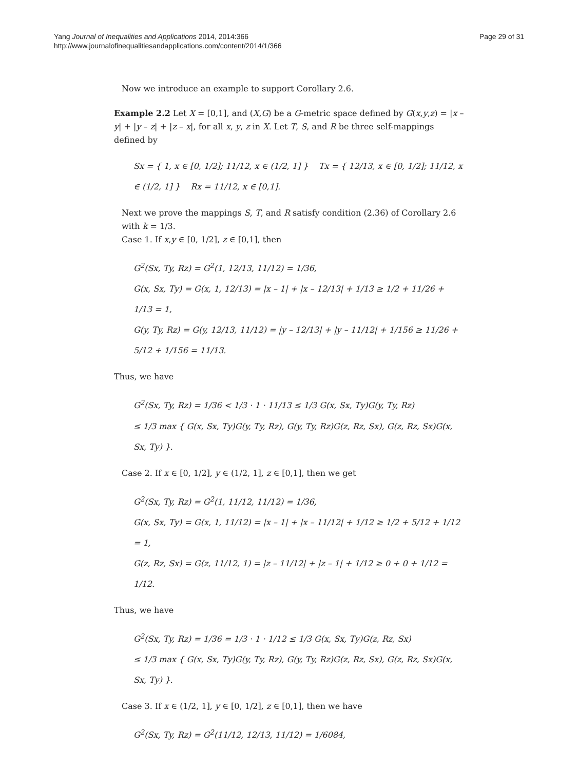Yang Journal of Inequalities and Applications 2014, 2014:366
http://www.journalofinequalitiesandapplications.com/content/2014/1/366
Page 29 of 31
Now we introduce an example to support Corollary 2.6.
Example 2.2 Let X = [0,1], and (X,G) be a G-metric space defined by G(x,y,z) = |x – y| + |y – z| + |z – x|, for all x, y, z in X. Let T, S, and R be three self-mappings defined by
Sx = { 1, x ∈ [0, 1/2]; 11/12, x ∈ (1/2, 1] } Tx = { 12/13, x ∈ [0, 1/2]; 11/12, x ∈ (1/2, 1] } Rx = 11/12, x ∈ [0,1].
Next we prove the mappings S, T, and R satisfy condition (2.36) of Corollary 2.6 with k = 1/3.
Case 1. If x,y ∈ [0, 1/2], z ∈ [0,1], then
G<sup>2</sup>(Sx, Ty, Rz) = G<sup>2</sup>(1, 12/13, 11/12) = 1/36,
G(x, Sx, Ty) = G(x, 1, 12/13) = |x – 1| + |x – 12/13| + 1/13 ≥ 1/2 + 11/26 + 1/13 = 1,
G(y, Ty, Rz) = G(y, 12/13, 11/12) = |y – 12/13| + |y – 11/12| + 1/156 ≥ 11/26 + 5/12 + 1/156 = 11/13.
Thus, we have
G<sup>2</sup>(Sx, Ty, Rz) = 1/36 < 1/3 · 1 · 11/13 ≤ 1/3 G(x, Sx, Ty)G(y, Ty, Rz)
≤ 1/3 max { G(x, Sx, Ty)G(y, Ty, Rz), G(y, Ty, Rz)G(z, Rz, Sx), G(z, Rz, Sx)G(x, Sx, Ty) }.
Case 2. If x ∈ [0, 1/2], y ∈ (1/2, 1], z ∈ [0,1], then we get
G<sup>2</sup>(Sx, Ty, Rz) = G<sup>2</sup>(1, 11/12, 11/12) = 1/36,
G(x, Sx, Ty) = G(x, 1, 11/12) = |x – 1| + |x – 11/12| + 1/12 ≥ 1/2 + 5/12 + 1/12 = 1,
G(z, Rz, Sx) = G(z, 11/12, 1) = |z – 11/12| + |z – 1| + 1/12 ≥ 0 + 0 + 1/12 = 1/12.
Thus, we have
G<sup>2</sup>(Sx, Ty, Rz) = 1/36 = 1/3 · 1 · 1/12 ≤ 1/3 G(x, Sx, Ty)G(z, Rz, Sx)
≤ 1/3 max { G(x, Sx, Ty)G(y, Ty, Rz), G(y, Ty, Rz)G(z, Rz, Sx), G(z, Rz, Sx)G(x, Sx, Ty) }.
Case 3. If x ∈ (1/2, 1], y ∈ [0, 1/2], z ∈ [0,1], then we have
G<sup>2</sup>(Sx, Ty, Rz) = G<sup>2</sup>(11/12, 12/13, 11/12) = 1/6084,